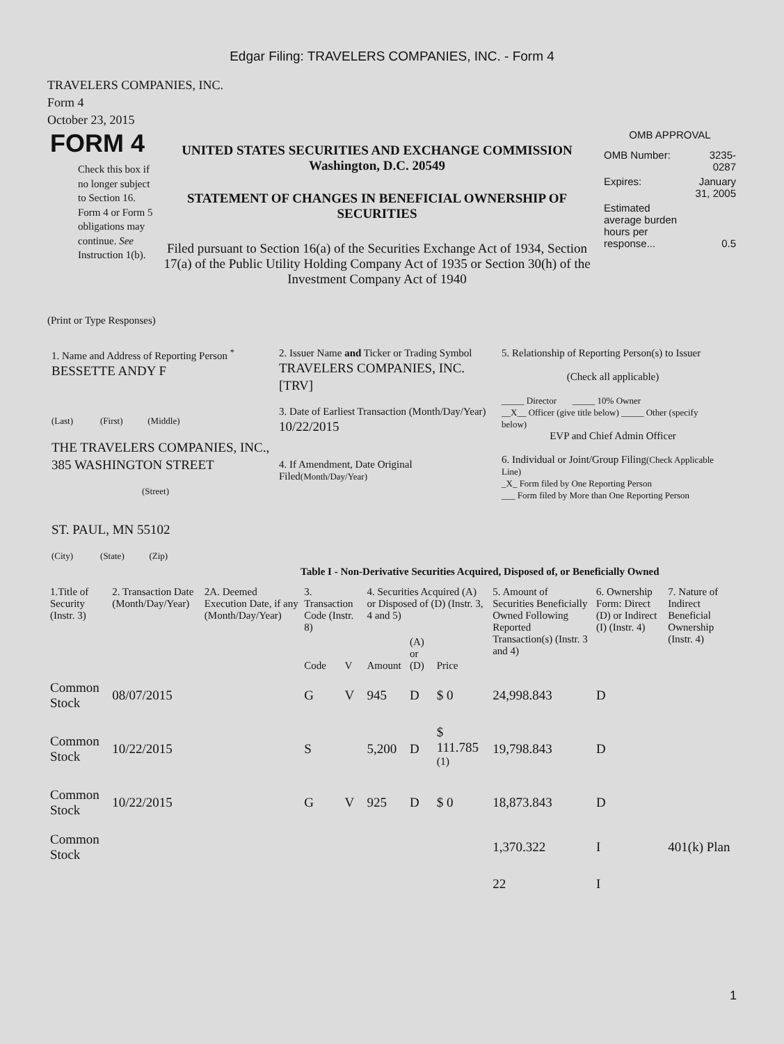Edgar Filing: TRAVELERS COMPANIES, INC. - Form 4
TRAVELERS COMPANIES, INC.
Form 4
October 23, 2015
FORM 4
Check this box if no longer subject to Section 16. Form 4 or Form 5 obligations may continue. See Instruction 1(b).
UNITED STATES SECURITIES AND EXCHANGE COMMISSION
Washington, D.C. 20549
STATEMENT OF CHANGES IN BENEFICIAL OWNERSHIP OF SECURITIES
Filed pursuant to Section 16(a) of the Securities Exchange Act of 1934, Section 17(a) of the Public Utility Holding Company Act of 1935 or Section 30(h) of the Investment Company Act of 1940
OMB APPROVAL
| OMB Number: | 3235-0287 |
| Expires: | January 31, 2005 |
| Estimated average burden hours per response... | 0.5 |
(Print or Type Responses)
1. Name and Address of Reporting Person <sup>*</sup>
BESSETTE ANDY F
(Last) (First) (Middle)
THE TRAVELERS COMPANIES, INC., 385 WASHINGTON STREET
(Street)
ST. PAUL, MN 55102
(City) (State) (Zip)
2. Issuer Name and Ticker or Trading Symbol
TRAVELERS COMPANIES, INC. [TRV]
3. Date of Earliest Transaction (Month/Day/Year)
10/22/2015
4. If Amendment, Date Original Filed(Month/Day/Year)
5. Relationship of Reporting Person(s) to Issuer
(Check all applicable)
_____ Director _____ 10% Owner
__X__ Officer (give title below) _____ Other (specify below)
EVP and Chief Admin Officer
6. Individual or Joint/Group Filing(Check Applicable Line)
_X_ Form filed by One Reporting Person
___ Form filed by More than One Reporting Person
Table I - Non-Derivative Securities Acquired, Disposed of, or Beneficially Owned
| 1.Title of Security (Instr. 3) | 2. Transaction Date (Month/Day/Year) | 2A. Deemed Execution Date, if any (Month/Day/Year) | 3. Transaction Code (Instr. 8) | | 4. Securities Acquired (A) or Disposed of (D) (Instr. 3, 4 and 5) | | | 5. Amount of Securities Beneficially Owned Following Reported Transaction(s) (Instr. 3 and 4) | 6. Ownership Form: Direct (D) or Indirect (I) (Instr. 4) | 7. Nature of Indirect Beneficial Ownership (Instr. 4) |
| --- | --- | --- | --- | --- | --- | --- | --- | --- | --- | --- |
| | | | Code | V | Amount | (A) or (D) | Price | | | |
| Common Stock | 08/07/2015 | | G | V | 945 | D | $ 0 | 24,998.843 | D | |
| Common Stock | 10/22/2015 | | S | | 5,200 | D | $ 111.785 <sup>(1)</sup> | 19,798.843 | D | |
| Common Stock | 10/22/2015 | | G | V | 925 | D | $ 0 | 18,873.843 | D | |
| Common Stock | | | | | | | | 1,370.322 | I | 401(k) Plan |
| | | | | | | | | 22 | I | |
1